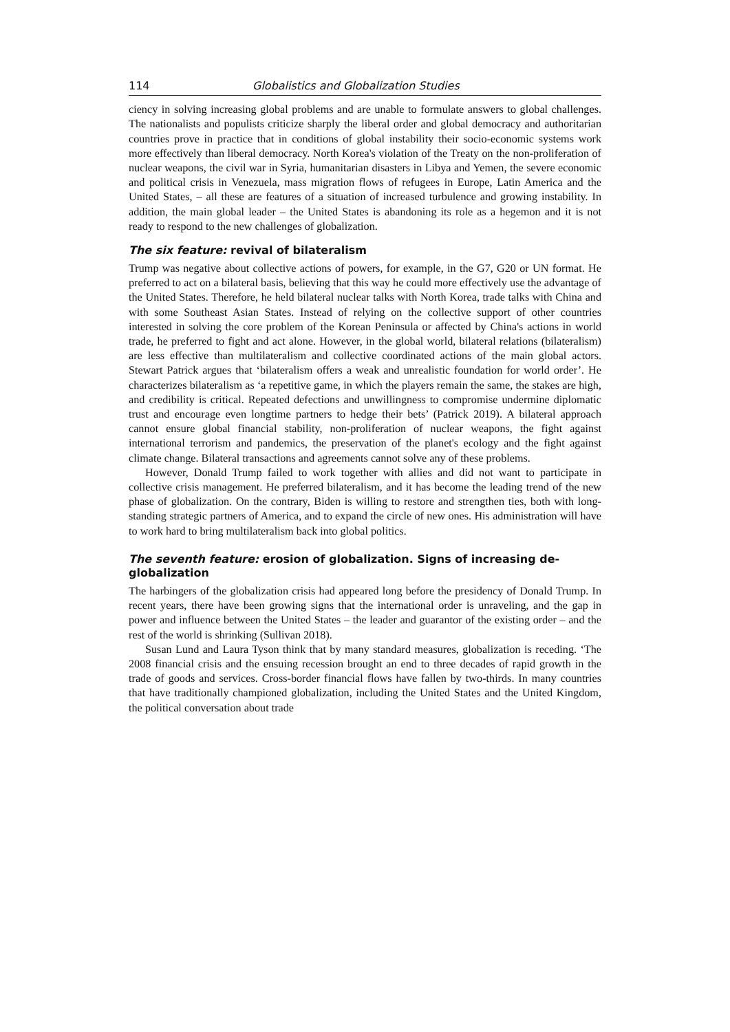114 Globalistics and Globalization Studies
ciency in solving increasing global problems and are unable to formulate answers to global challenges. The nationalists and populists criticize sharply the liberal order and global democracy and authoritarian countries prove in practice that in conditions of global instability their socio-economic systems work more effectively than liberal democracy. North Korea's violation of the Treaty on the non-proliferation of nuclear weapons, the civil war in Syria, humanitarian disasters in Libya and Yemen, the severe economic and political crisis in Venezuela, mass migration flows of refugees in Europe, Latin America and the United States, – all these are features of a situation of increased turbulence and growing instability. In addition, the main global leader – the United States is abandoning its role as a hegemon and it is not ready to respond to the new challenges of globalization.
The six feature: revival of bilateralism
Trump was negative about collective actions of powers, for example, in the G7, G20 or UN format. He preferred to act on a bilateral basis, believing that this way he could more effectively use the advantage of the United States. Therefore, he held bilateral nuclear talks with North Korea, trade talks with China and with some Southeast Asian States. Instead of relying on the collective support of other countries interested in solving the core problem of the Korean Peninsula or affected by China's actions in world trade, he preferred to fight and act alone. However, in the global world, bilateral relations (bilateralism) are less effective than multilateralism and collective coordinated actions of the main global actors. Stewart Patrick argues that ‘bilateralism offers a weak and unrealistic foundation for world order’. He characterizes bilateralism as ‘a repetitive game, in which the players remain the same, the stakes are high, and credibility is critical. Repeated defections and unwillingness to compromise undermine diplomatic trust and encourage even longtime partners to hedge their bets’ (Patrick 2019). A bilateral approach cannot ensure global financial stability, non-proliferation of nuclear weapons, the fight against international terrorism and pandemics, the preservation of the planet's ecology and the fight against climate change. Bilateral transactions and agreements cannot solve any of these problems.
However, Donald Trump failed to work together with allies and did not want to participate in collective crisis management. He preferred bilateralism, and it has become the leading trend of the new phase of globalization. On the contrary, Biden is willing to restore and strengthen ties, both with long-standing strategic partners of America, and to expand the circle of new ones. His administration will have to work hard to bring multilateralism back into global politics.
The seventh feature: erosion of globalization. Signs of increasing de-globalization
The harbingers of the globalization crisis had appeared long before the presidency of Donald Trump. In recent years, there have been growing signs that the international order is unraveling, and the gap in power and influence between the United States – the leader and guarantor of the existing order – and the rest of the world is shrinking (Sullivan 2018).
Susan Lund and Laura Tyson think that by many standard measures, globalization is receding. ‘The 2008 financial crisis and the ensuing recession brought an end to three decades of rapid growth in the trade of goods and services. Cross-border financial flows have fallen by two-thirds. In many countries that have traditionally championed globalization, including the United States and the United Kingdom, the political conversation about trade